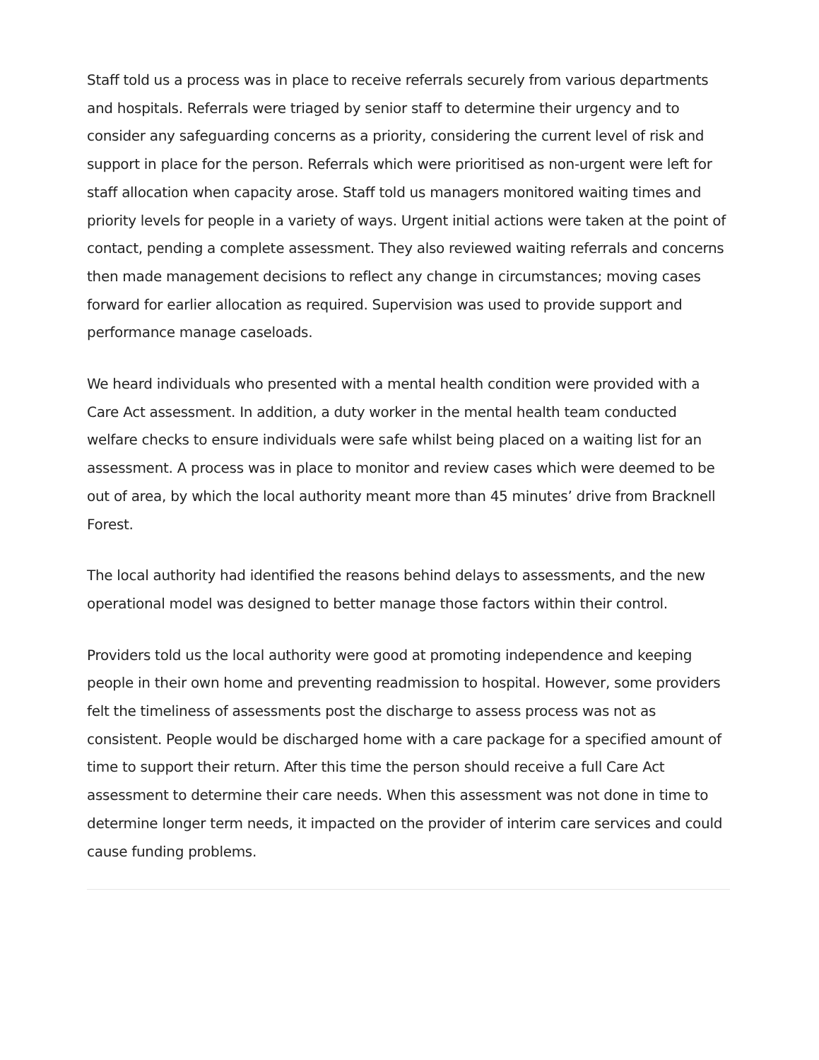Staff told us a process was in place to receive referrals securely from various departments and hospitals. Referrals were triaged by senior staff to determine their urgency and to consider any safeguarding concerns as a priority, considering the current level of risk and support in place for the person. Referrals which were prioritised as non-urgent were left for staff allocation when capacity arose. Staff told us managers monitored waiting times and priority levels for people in a variety of ways. Urgent initial actions were taken at the point of contact, pending a complete assessment. They also reviewed waiting referrals and concerns then made management decisions to reflect any change in circumstances; moving cases forward for earlier allocation as required. Supervision was used to provide support and performance manage caseloads.
We heard individuals who presented with a mental health condition were provided with a Care Act assessment. In addition, a duty worker in the mental health team conducted welfare checks to ensure individuals were safe whilst being placed on a waiting list for an assessment. A process was in place to monitor and review cases which were deemed to be out of area, by which the local authority meant more than 45 minutes’ drive from Bracknell Forest.
The local authority had identified the reasons behind delays to assessments, and the new operational model was designed to better manage those factors within their control.
Providers told us the local authority were good at promoting independence and keeping people in their own home and preventing readmission to hospital. However, some providers felt the timeliness of assessments post the discharge to assess process was not as consistent. People would be discharged home with a care package for a specified amount of time to support their return. After this time the person should receive a full Care Act assessment to determine their care needs. When this assessment was not done in time to determine longer term needs, it impacted on the provider of interim care services and could cause funding problems.